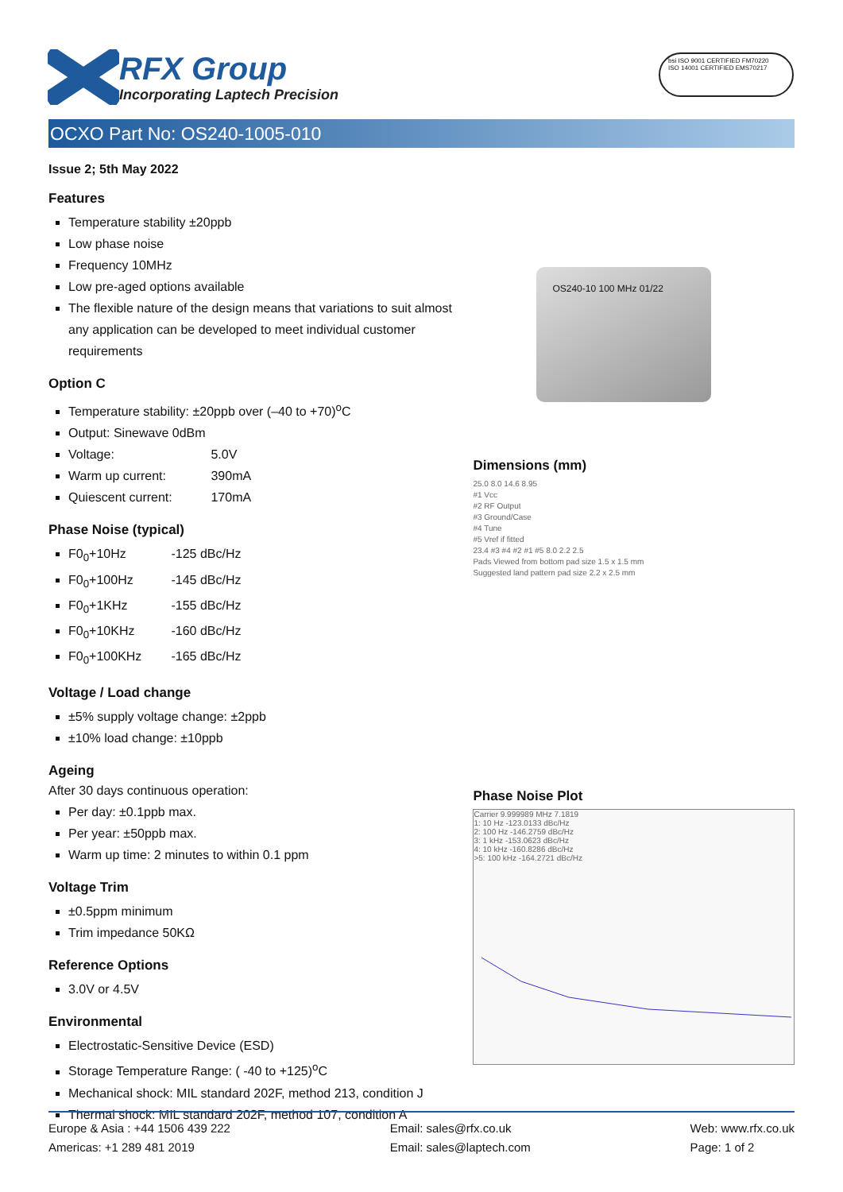RFX Group
Incorporating Laptech Precision
bsi ISO 9001 CERTIFIED FM70220 ISO 14001 CERTIFIED EMS70217
OCXO Part No: OS240-1005-010
Issue 2; 5th May 2022
Features
Temperature stability ±20ppb
Low phase noise
Frequency 10MHz
Low pre-aged options available
The flexible nature of the design means that variations to suit almost any application can be developed to meet individual customer requirements
Option C
Temperature stability: ±20ppb over (–40 to +70)<sup>o</sup>C
Output: Sinewave 0dBm
Voltage: 5.0V
Warm up current: 390mA
Quiescent current: 170mA
Phase Noise (typical)
F0<sub>0</sub>+10Hz -125 dBc/Hz
F0<sub>0</sub>+100Hz -145 dBc/Hz
F0<sub>0</sub>+1KHz -155 dBc/Hz
F0<sub>0</sub>+10KHz -160 dBc/Hz
F0<sub>0</sub>+100KHz -165 dBc/Hz
Voltage / Load change
±5% supply voltage change: ±2ppb
±10% load change: ±10ppb
Ageing
After 30 days continuous operation:
Per day: ±0.1ppb max.
Per year: ±50ppb max.
Warm up time: 2 minutes to within 0.1 ppm
Voltage Trim
±0.5ppm minimum
Trim impedance 50KΩ
Reference Options
3.0V or 4.5V
Environmental
Electrostatic-Sensitive Device (ESD)
Storage Temperature Range: ( -40 to +125)<sup>o</sup>C
Mechanical shock: MIL standard 202F, method 213, condition J
Thermal shock: MIL standard 202F, method 107, condition A
OS240-10 100 MHz 01/22
Dimensions (mm)
25.0 8.0 14.6 8.95
#1 Vcc
#2 RF Output
#3 Ground/Case
#4 Tune
#5 Vref if fitted
23.4 #3 #4 #2 #1 #5 8.0 2.2 2.5
Pads Viewed from bottom pad size 1.5 x 1.5 mm
Suggested land pattern pad size 2.2 x 2.5 mm
Phase Noise Plot
Carrier 9.999989 MHz 7.1819
1: 10 Hz -123.0133 dBc/Hz
2: 100 Hz -146.2759 dBc/Hz
3: 1 kHz -153.0623 dBc/Hz
4: 10 kHz -160.8286 dBc/Hz
>5: 100 kHz -164.2721 dBc/Hz
Europe & Asia : +44 1506 439 222
Americas: +1 289 481 2019
Email: sales@rfx.co.uk
Email: sales@laptech.com
Web: www.rfx.co.uk
Page: 1 of 2